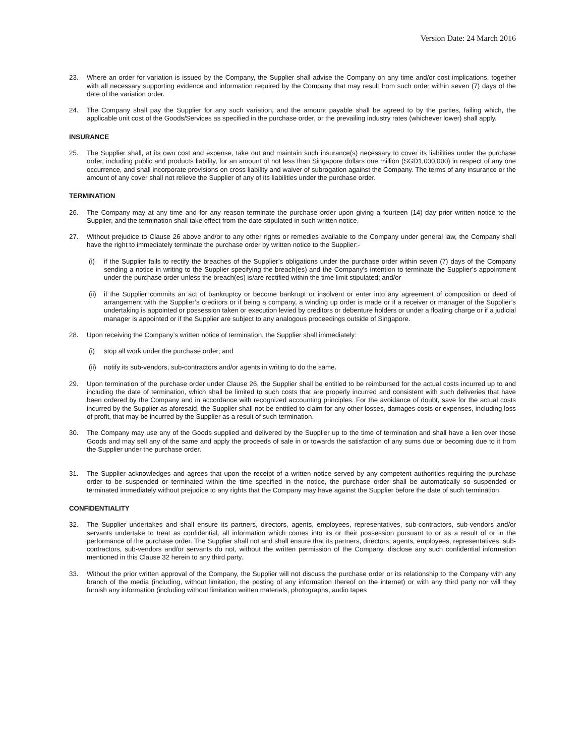Version Date: 24 March 2016
23. Where an order for variation is issued by the Company, the Supplier shall advise the Company on any time and/or cost implications, together with all necessary supporting evidence and information required by the Company that may result from such order within seven (7) days of the date of the variation order.
24. The Company shall pay the Supplier for any such variation, and the amount payable shall be agreed to by the parties, failing which, the applicable unit cost of the Goods/Services as specified in the purchase order, or the prevailing industry rates (whichever lower) shall apply.
INSURANCE
25. The Supplier shall, at its own cost and expense, take out and maintain such insurance(s) necessary to cover its liabilities under the purchase order, including public and products liability, for an amount of not less than Singapore dollars one million (SGD1,000,000) in respect of any one occurrence, and shall incorporate provisions on cross liability and waiver of subrogation against the Company. The terms of any insurance or the amount of any cover shall not relieve the Supplier of any of its liabilities under the purchase order.
TERMINATION
26. The Company may at any time and for any reason terminate the purchase order upon giving a fourteen (14) day prior written notice to the Supplier, and the termination shall take effect from the date stipulated in such written notice.
27. Without prejudice to Clause 26 above and/or to any other rights or remedies available to the Company under general law, the Company shall have the right to immediately terminate the purchase order by written notice to the Supplier:-
(i) if the Supplier fails to rectify the breaches of the Supplier’s obligations under the purchase order within seven (7) days of the Company sending a notice in writing to the Supplier specifying the breach(es) and the Company’s intention to terminate the Supplier’s appointment under the purchase order unless the breach(es) is/are rectified within the time limit stipulated; and/or
(ii) if the Supplier commits an act of bankruptcy or become bankrupt or insolvent or enter into any agreement of composition or deed of arrangement with the Supplier’s creditors or if being a company, a winding up order is made or if a receiver or manager of the Supplier’s undertaking is appointed or possession taken or execution levied by creditors or debenture holders or under a floating charge or if a judicial manager is appointed or if the Supplier are subject to any analogous proceedings outside of Singapore.
28. Upon receiving the Company’s written notice of termination, the Supplier shall immediately:
(i) stop all work under the purchase order; and
(ii) notify its sub-vendors, sub-contractors and/or agents in writing to do the same.
29. Upon termination of the purchase order under Clause 26, the Supplier shall be entitled to be reimbursed for the actual costs incurred up to and including the date of termination, which shall be limited to such costs that are properly incurred and consistent with such deliveries that have been ordered by the Company and in accordance with recognized accounting principles. For the avoidance of doubt, save for the actual costs incurred by the Supplier as aforesaid, the Supplier shall not be entitled to claim for any other losses, damages costs or expenses, including loss of profit, that may be incurred by the Supplier as a result of such termination.
30. The Company may use any of the Goods supplied and delivered by the Supplier up to the time of termination and shall have a lien over those Goods and may sell any of the same and apply the proceeds of sale in or towards the satisfaction of any sums due or becoming due to it from the Supplier under the purchase order.
31. The Supplier acknowledges and agrees that upon the receipt of a written notice served by any competent authorities requiring the purchase order to be suspended or terminated within the time specified in the notice, the purchase order shall be automatically so suspended or terminated immediately without prejudice to any rights that the Company may have against the Supplier before the date of such termination.
CONFIDENTIALITY
32. The Supplier undertakes and shall ensure its partners, directors, agents, employees, representatives, sub-contractors, sub-vendors and/or servants undertake to treat as confidential, all information which comes into its or their possession pursuant to or as a result of or in the performance of the purchase order. The Supplier shall not and shall ensure that its partners, directors, agents, employees, representatives, sub-contractors, sub-vendors and/or servants do not, without the written permission of the Company, disclose any such confidential information mentioned in this Clause 32 herein to any third party.
33. Without the prior written approval of the Company, the Supplier will not discuss the purchase order or its relationship to the Company with any branch of the media (including, without limitation, the posting of any information thereof on the internet) or with any third party nor will they furnish any information (including without limitation written materials, photographs, audio tapes